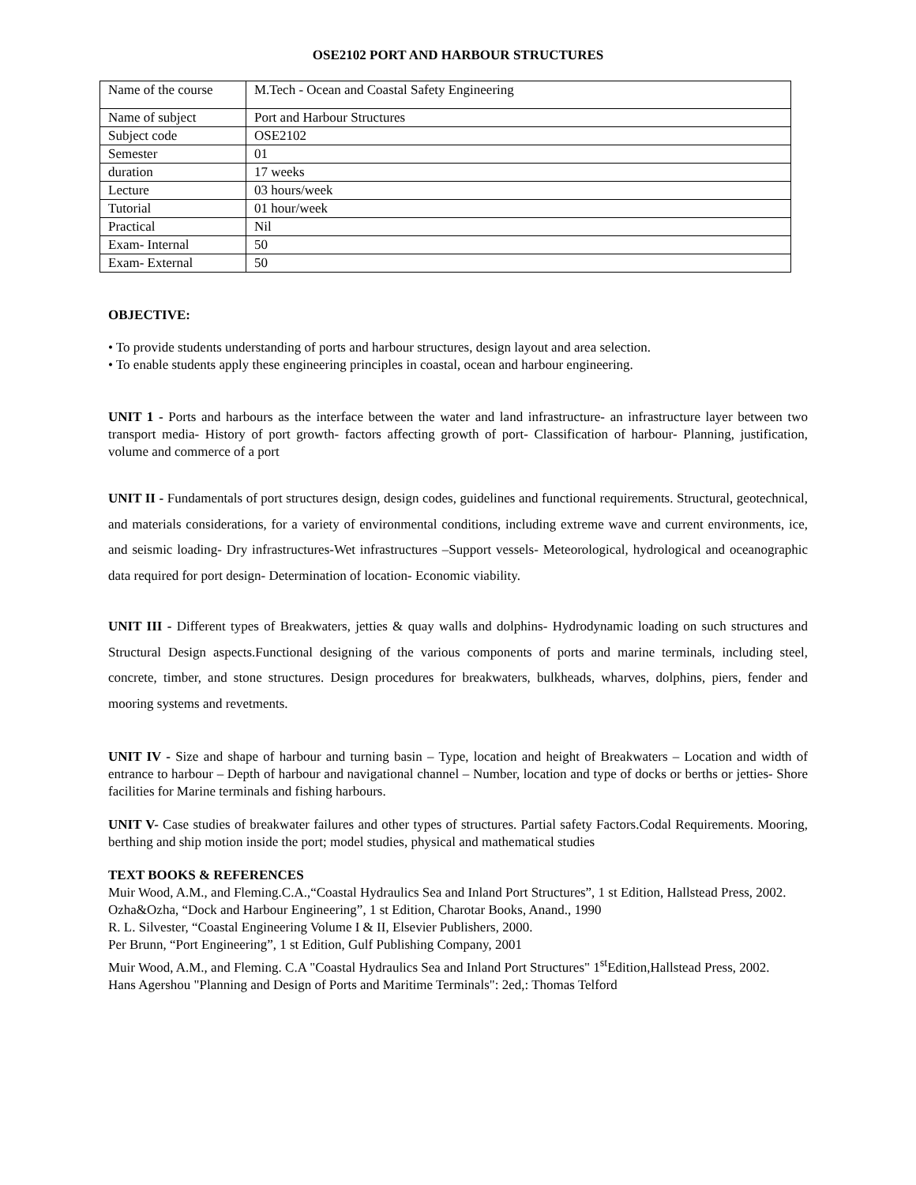OSE2102 PORT AND HARBOUR STRUCTURES
| Name of the course | M.Tech - Ocean and Coastal Safety Engineering |
| Name of subject | Port and Harbour Structures |
| Subject code | OSE2102 |
| Semester | 01 |
| duration | 17 weeks |
| Lecture | 03 hours/week |
| Tutorial | 01 hour/week |
| Practical | Nil |
| Exam- Internal | 50 |
| Exam- External | 50 |
OBJECTIVE:
• To provide students understanding of ports and harbour structures, design layout and area selection.
• To enable students apply these engineering principles in coastal, ocean and harbour engineering.
UNIT 1 - Ports and harbours as the interface between the water and land infrastructure- an infrastructure layer between two transport media- History of port growth- factors affecting growth of port- Classification of harbour- Planning, justification, volume and commerce of a port
UNIT II - Fundamentals of port structures design, design codes, guidelines and functional requirements. Structural, geotechnical, and materials considerations, for a variety of environmental conditions, including extreme wave and current environments, ice, and seismic loading- Dry infrastructures-Wet infrastructures –Support vessels- Meteorological, hydrological and oceanographic data required for port design- Determination of location- Economic viability.
UNIT III - Different types of Breakwaters, jetties & quay walls and dolphins- Hydrodynamic loading on such structures and Structural Design aspects.Functional designing of the various components of ports and marine terminals, including steel, concrete, timber, and stone structures. Design procedures for breakwaters, bulkheads, wharves, dolphins, piers, fender and mooring systems and revetments.
UNIT IV - Size and shape of harbour and turning basin – Type, location and height of Breakwaters – Location and width of entrance to harbour – Depth of harbour and navigational channel – Number, location and type of docks or berths or jetties- Shore facilities for Marine terminals and fishing harbours.
UNIT V- Case studies of breakwater failures and other types of structures. Partial safety Factors.Codal Requirements. Mooring, berthing and ship motion inside the port; model studies, physical and mathematical studies
TEXT BOOKS & REFERENCES
Muir Wood, A.M., and Fleming.C.A.,“Coastal Hydraulics Sea and Inland Port Structures”, 1 st Edition, Hallstead Press, 2002.
Ozha&Ozha, “Dock and Harbour Engineering”, 1 st Edition, Charotar Books, Anand., 1990
R. L. Silvester, “Coastal Engineering Volume I & II, Elsevier Publishers, 2000.
Per Brunn, “Port Engineering”, 1 st Edition, Gulf Publishing Company, 2001
Muir Wood, A.M., and Fleming. C.A "Coastal Hydraulics Sea and Inland Port Structures" 1<sup>st</sup>Edition,Hallstead Press, 2002.
Hans Agershou "Planning and Design of Ports and Maritime Terminals": 2ed,: Thomas Telford